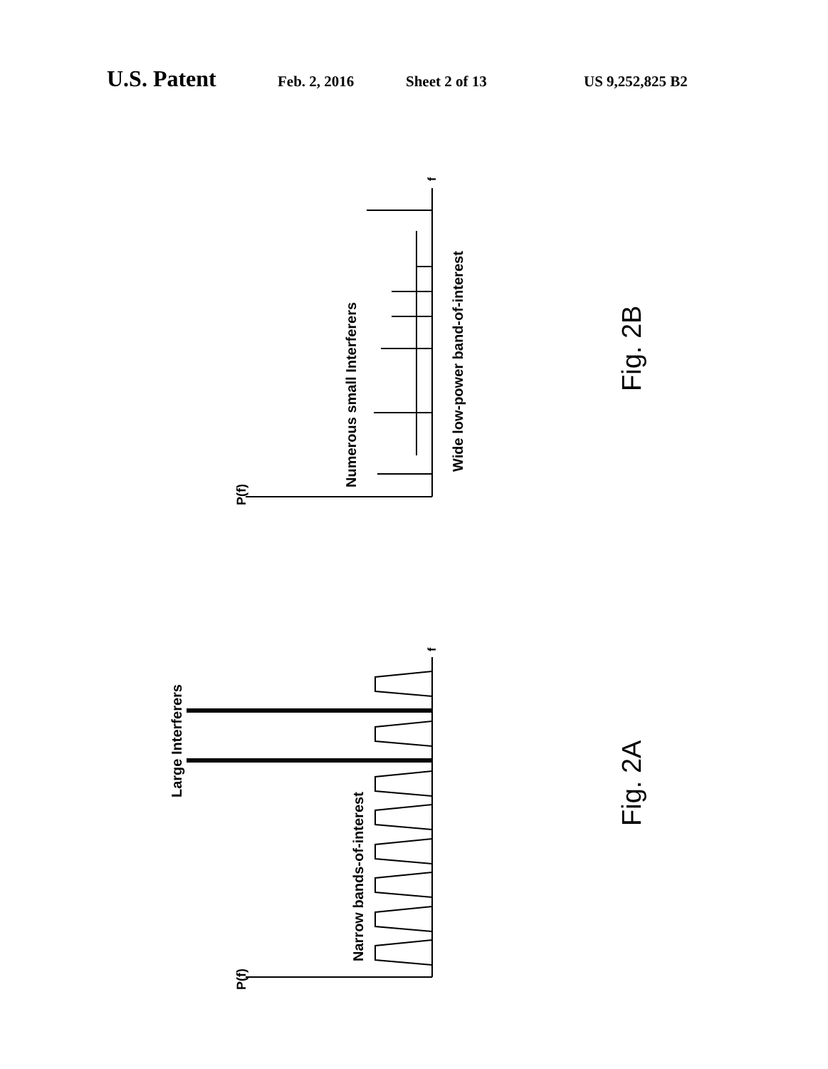U.S. Patent
Feb. 2, 2016 Sheet 2 of 13 US 9,252,825 B2
P(f)
f
Numerous small Interferers
Wide low-power band-of-interest
Fig. 2B
P(f)
f
Large Interferers
Narrow bands-of-interest
Fig. 2A